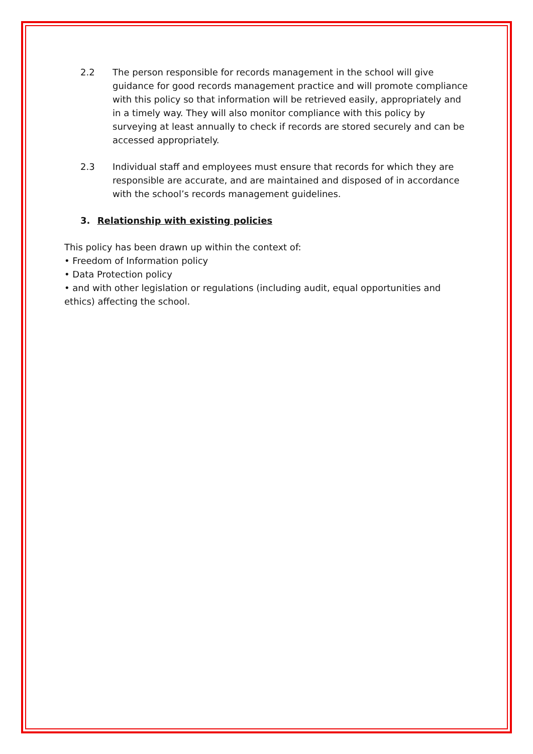2.2 The person responsible for records management in the school will give guidance for good records management practice and will promote compliance with this policy so that information will be retrieved easily, appropriately and in a timely way. They will also monitor compliance with this policy by surveying at least annually to check if records are stored securely and can be accessed appropriately.
2.3 Individual staff and employees must ensure that records for which they are responsible are accurate, and are maintained and disposed of in accordance with the school’s records management guidelines.
3. Relationship with existing policies
This policy has been drawn up within the context of:
• Freedom of Information policy
• Data Protection policy
• and with other legislation or regulations (including audit, equal opportunities and ethics) affecting the school.